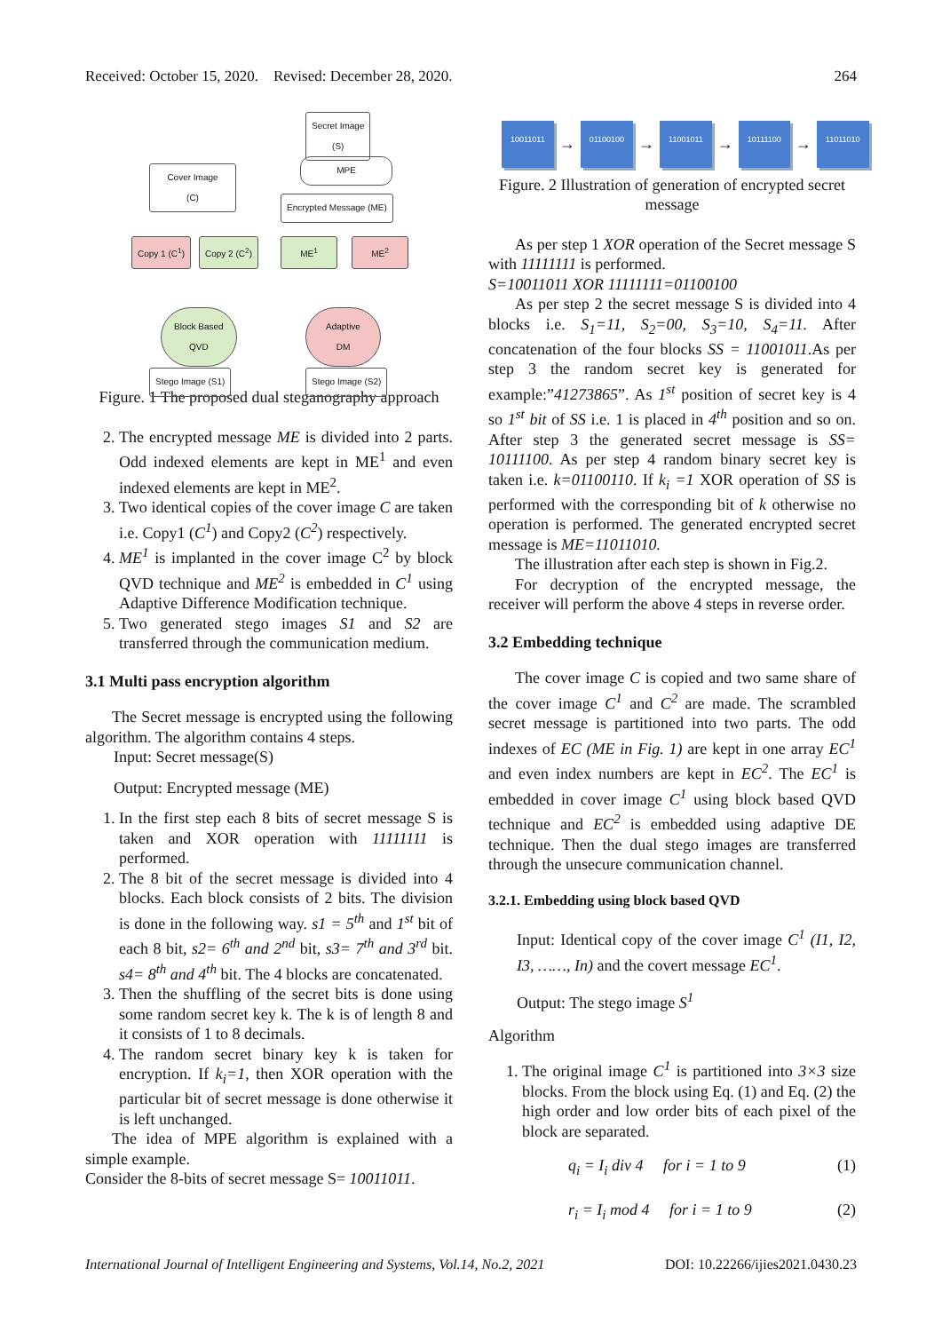Received: October 15, 2020. Revised: December 28, 2020. 264
Secret Image
(S)
MPE
Cover Image
(C)
Encrypted Message (ME)
Copy 1 (C<sup>1</sup>) Copy 2 (C<sup>2</sup>) ME<sup>1</sup> ME<sup>2</sup>
Block Based
QVD
Adaptive
DM
Stego Image (S1) Stego Image (S2)
Figure. 1 The proposed dual steganography approach
2. The encrypted message ME is divided into 2 parts. Odd indexed elements are kept in ME<sup>1</sup> and even indexed elements are kept in ME<sup>2</sup>.
3. Two identical copies of the cover image C are taken i.e. Copy1 (C<sup>1</sup>) and Copy2 (C<sup>2</sup>) respectively.
4. ME<sup>1</sup> is implanted in the cover image C<sup>2</sup> by block QVD technique and ME<sup>2</sup> is embedded in C<sup>1</sup> using Adaptive Difference Modification technique.
5. Two generated stego images S1 and S2 are transferred through the communication medium.
3.1 Multi pass encryption algorithm
The Secret message is encrypted using the following algorithm. The algorithm contains 4 steps.
Input: Secret message(S)
Output: Encrypted message (ME)
1. In the first step each 8 bits of secret message S is taken and XOR operation with 11111111 is performed.
2. The 8 bit of the secret message is divided into 4 blocks. Each block consists of 2 bits. The division is done in the following way. s1 = 5<sup>th</sup> and 1<sup>st</sup> bit of each 8 bit, s2= 6<sup>th</sup> and 2<sup>nd</sup> bit, s3= 7<sup>th</sup> and 3<sup>rd</sup> bit. s4= 8<sup>th</sup> and 4<sup>th</sup> bit. The 4 blocks are concatenated.
3. Then the shuffling of the secret bits is done using some random secret key k. The k is of length 8 and it consists of 1 to 8 decimals.
4. The random secret binary key k is taken for encryption. If k<sub>i</sub>=1, then XOR operation with the particular bit of secret message is done otherwise it is left unchanged.
The idea of MPE algorithm is explained with a simple example.
Consider the 8-bits of secret message S= 10011011.
10011011 → 01100100 → 11001011 → 10111100 → 11011010
Figure. 2 Illustration of generation of encrypted secret message
As per step 1 XOR operation of the Secret message S with 11111111 is performed.
S=10011011 XOR 11111111=01100100
As per step 2 the secret message S is divided into 4 blocks i.e. S<sub>1</sub>=11, S<sub>2</sub>=00, S<sub>3</sub>=10, S<sub>4</sub>=11. After concatenation of the four blocks SS = 11001011.As per step 3 the random secret key is generated for example:”41273865”. As 1<sup>st</sup> position of secret key is 4 so 1<sup>st</sup> bit of SS i.e. 1 is placed in 4<sup>th</sup> position and so on. After step 3 the generated secret message is SS= 10111100. As per step 4 random binary secret key is taken i.e. k=01100110. If k<sub>i</sub> =1 XOR operation of SS is performed with the corresponding bit of k otherwise no operation is performed. The generated encrypted secret message is ME=11011010.
The illustration after each step is shown in Fig.2.
For decryption of the encrypted message, the receiver will perform the above 4 steps in reverse order.
3.2 Embedding technique
The cover image C is copied and two same share of the cover image C<sup>1</sup> and C<sup>2</sup> are made. The scrambled secret message is partitioned into two parts. The odd indexes of EC (ME in Fig. 1) are kept in one array EC<sup>1</sup> and even index numbers are kept in EC<sup>2</sup>. The EC<sup>1</sup> is embedded in cover image C<sup>1</sup> using block based QVD technique and EC<sup>2</sup> is embedded using adaptive DE technique. Then the dual stego images are transferred through the unsecure communication channel.
3.2.1. Embedding using block based QVD
Input: Identical copy of the cover image C<sup>1</sup> (I1, I2, I3, ……, In) and the covert message EC<sup>1</sup>.
Output: The stego image S<sup>1</sup>
Algorithm
1. The original image C<sup>1</sup> is partitioned into 3×3 size blocks. From the block using Eq. (1) and Eq. (2) the high order and low order bits of each pixel of the block are separated.
q<sub>i</sub> = I<sub>i</sub> div 4 for i = 1 to 9 (1)
r<sub>i</sub> = I<sub>i</sub> mod 4 for i = 1 to 9 (2)
International Journal of Intelligent Engineering and Systems, Vol.14, No.2, 2021 DOI: 10.22266/ijies2021.0430.23